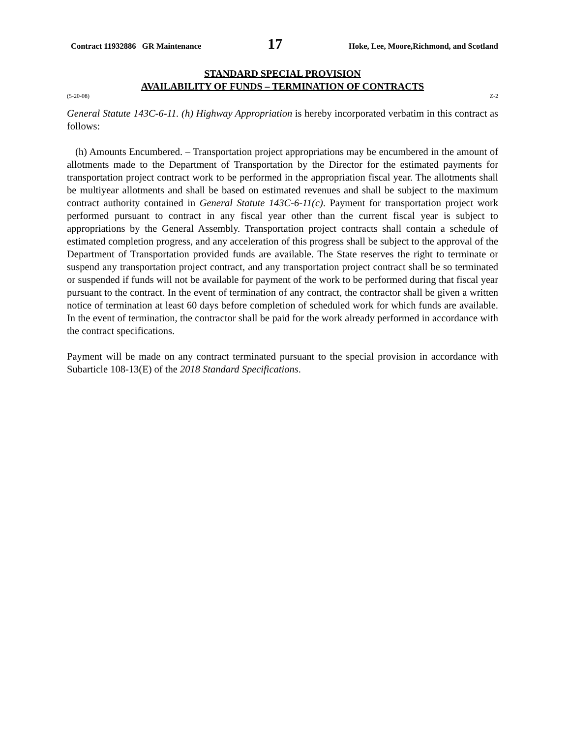Contract 11932886 GR Maintenance 17 Hoke, Lee, Moore,Richmond, and Scotland
STANDARD SPECIAL PROVISION
AVAILABILITY OF FUNDS – TERMINATION OF CONTRACTS
(5-20-08) Z-2
General Statute 143C-6-11. (h) Highway Appropriation is hereby incorporated verbatim in this contract as follows:
(h) Amounts Encumbered. – Transportation project appropriations may be encumbered in the amount of allotments made to the Department of Transportation by the Director for the estimated payments for transportation project contract work to be performed in the appropriation fiscal year. The allotments shall be multiyear allotments and shall be based on estimated revenues and shall be subject to the maximum contract authority contained in General Statute 143C-6-11(c). Payment for transportation project work performed pursuant to contract in any fiscal year other than the current fiscal year is subject to appropriations by the General Assembly. Transportation project contracts shall contain a schedule of estimated completion progress, and any acceleration of this progress shall be subject to the approval of the Department of Transportation provided funds are available. The State reserves the right to terminate or suspend any transportation project contract, and any transportation project contract shall be so terminated or suspended if funds will not be available for payment of the work to be performed during that fiscal year pursuant to the contract. In the event of termination of any contract, the contractor shall be given a written notice of termination at least 60 days before completion of scheduled work for which funds are available. In the event of termination, the contractor shall be paid for the work already performed in accordance with the contract specifications.
Payment will be made on any contract terminated pursuant to the special provision in accordance with Subarticle 108-13(E) of the 2018 Standard Specifications.